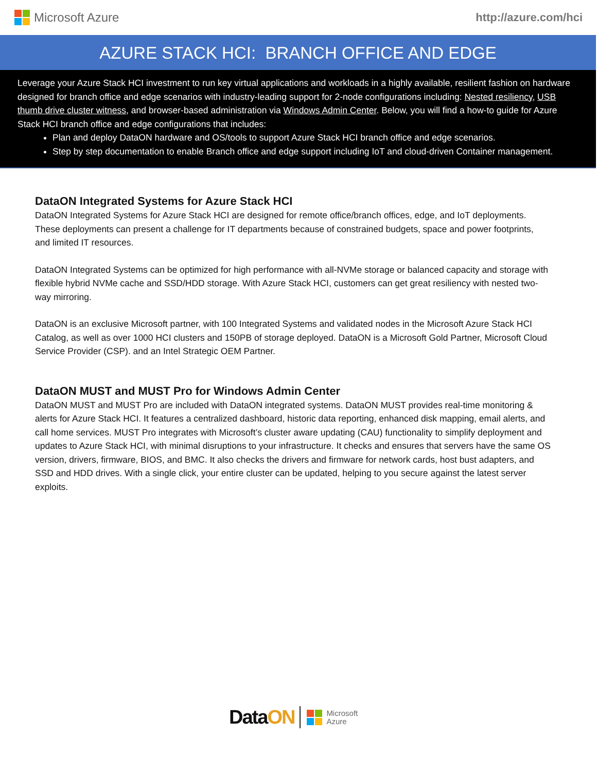Microsoft Azure http://azure.com/hci
AZURE STACK HCI: BRANCH OFFICE AND EDGE
Leverage your Azure Stack HCI investment to run key virtual applications and workloads in a highly available, resilient fashion on hardware designed for branch office and edge scenarios with industry-leading support for 2-node configurations including: Nested resiliency, USB thumb drive cluster witness, and browser-based administration via Windows Admin Center. Below, you will find a how-to guide for Azure Stack HCI branch office and edge configurations that includes:
Plan and deploy DataON hardware and OS/tools to support Azure Stack HCI branch office and edge scenarios.
Step by step documentation to enable Branch office and edge support including IoT and cloud-driven Container management.
DataON Integrated Systems for Azure Stack HCI
DataON Integrated Systems for Azure Stack HCI are designed for remote office/branch offices, edge, and IoT deployments. These deployments can present a challenge for IT departments because of constrained budgets, space and power footprints, and limited IT resources.
DataON Integrated Systems can be optimized for high performance with all-NVMe storage or balanced capacity and storage with flexible hybrid NVMe cache and SSD/HDD storage. With Azure Stack HCI, customers can get great resiliency with nested two-way mirroring.
DataON is an exclusive Microsoft partner, with 100 Integrated Systems and validated nodes in the Microsoft Azure Stack HCI Catalog, as well as over 1000 HCI clusters and 150PB of storage deployed. DataON is a Microsoft Gold Partner, Microsoft Cloud Service Provider (CSP). and an Intel Strategic OEM Partner.
DataON MUST and MUST Pro for Windows Admin Center
DataON MUST and MUST Pro are included with DataON integrated systems. DataON MUST provides real-time monitoring & alerts for Azure Stack HCI. It features a centralized dashboard, historic data reporting, enhanced disk mapping, email alerts, and call home services. MUST Pro integrates with Microsoft’s cluster aware updating (CAU) functionality to simplify deployment and updates to Azure Stack HCI, with minimal disruptions to your infrastructure. It checks and ensures that servers have the same OS version, drivers, firmware, BIOS, and BMC. It also checks the drivers and firmware for network cards, host bust adapters, and SSD and HDD drives. With a single click, your entire cluster can be updated, helping to you secure against the latest server exploits.
DataON
Microsoft
Azure